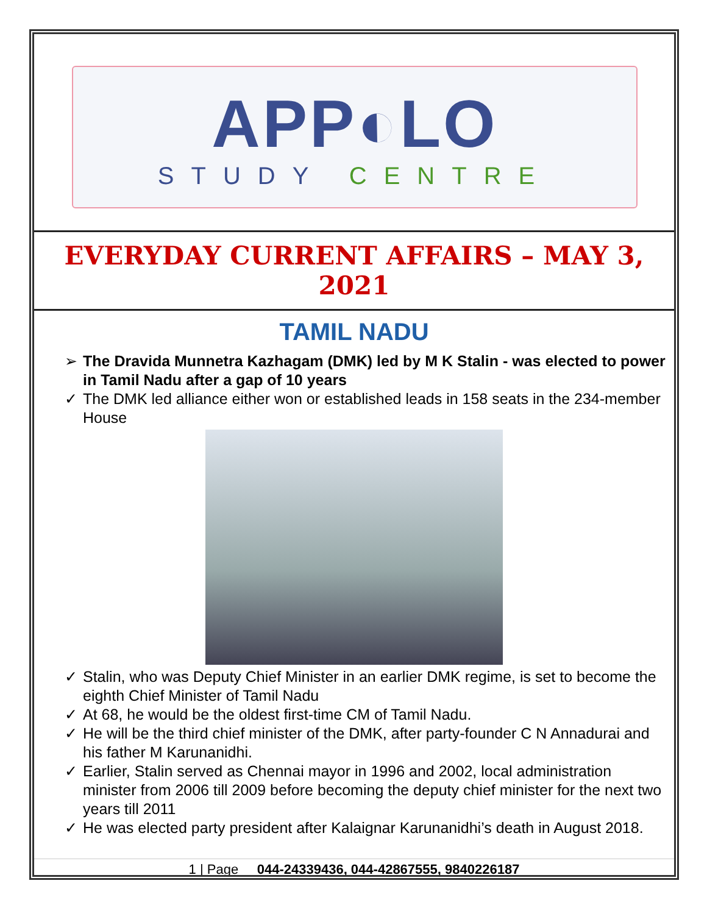APP◐LO
STUDY CENTRE
EVERYDAY CURRENT AFFAIRS – MAY 3, 2021
TAMIL NADU
➢ The Dravida Munnetra Kazhagam (DMK) led by M K Stalin - was elected to power in Tamil Nadu after a gap of 10 years
✓ The DMK led alliance either won or established leads in 158 seats in the 234-member House
✓ Stalin, who was Deputy Chief Minister in an earlier DMK regime, is set to become the eighth Chief Minister of Tamil Nadu
✓ At 68, he would be the oldest first-time CM of Tamil Nadu.
✓ He will be the third chief minister of the DMK, after party-founder C N Annadurai and his father M Karunanidhi.
✓ Earlier, Stalin served as Chennai mayor in 1996 and 2002, local administration minister from 2006 till 2009 before becoming the deputy chief minister for the next two years till 2011
✓ He was elected party president after Kalaignar Karunanidhi’s death in August 2018.
1 | Page 044-24339436, 044-42867555, 9840226187